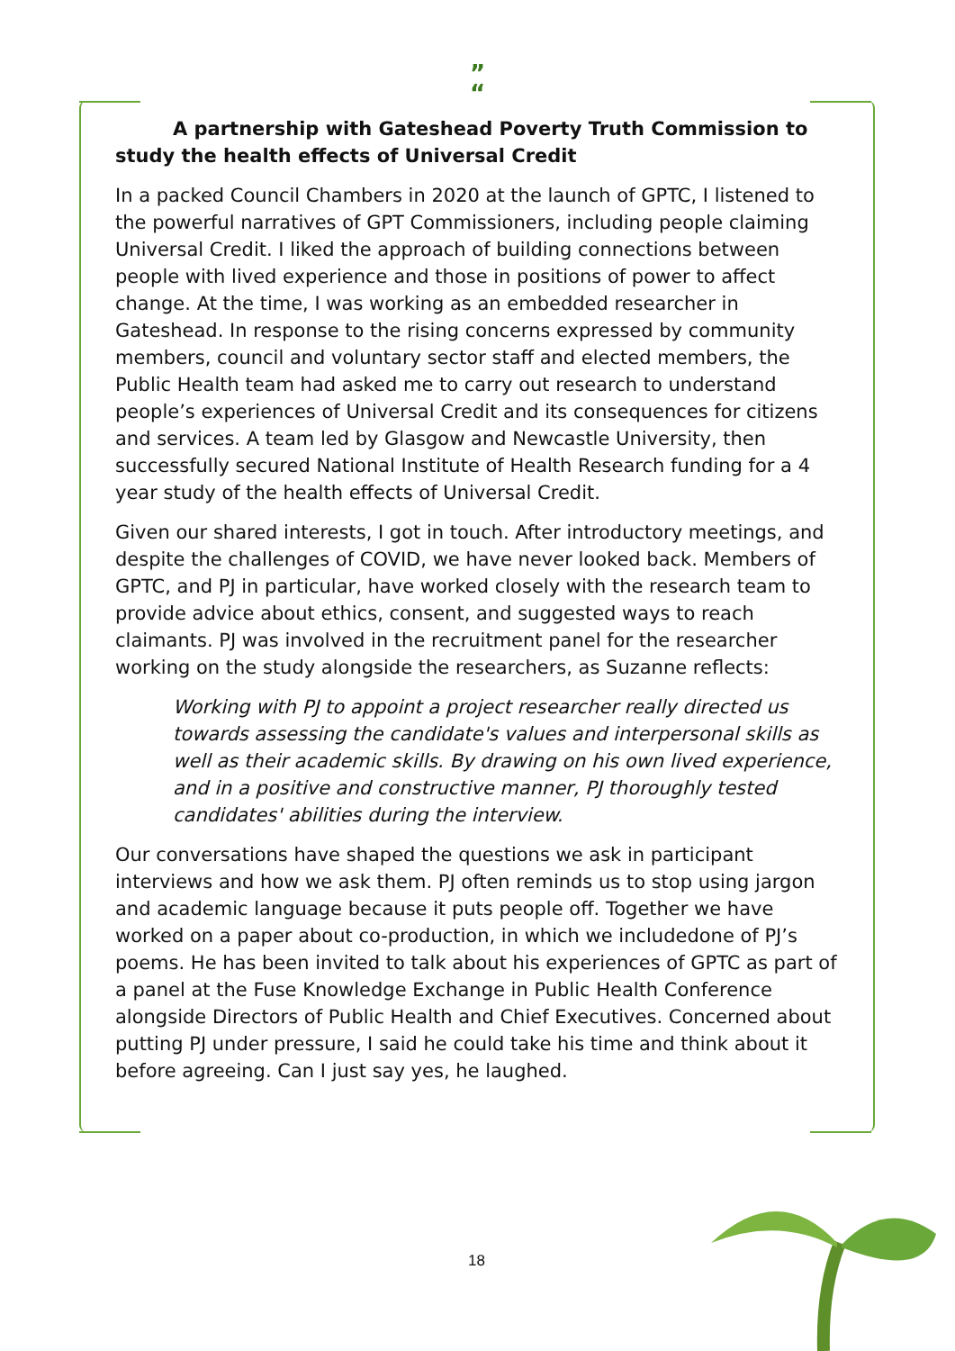”
“
A partnership with Gateshead Poverty Truth Commission to study the health effects of Universal Credit
In a packed Council Chambers in 2020 at the launch of GPTC, I listened to the powerful narratives of GPT Commissioners, including people claiming Universal Credit. I liked the approach of building connections between people with lived experience and those in positions of power to affect change. At the time, I was working as an embedded researcher in Gateshead. In response to the rising concerns expressed by community members, council and voluntary sector staff and elected members, the Public Health team had asked me to carry out research to understand people’s experiences of Universal Credit and its consequences for citizens and services. A team led by Glasgow and Newcastle University, then successfully secured National Institute of Health Research funding for a 4 year study of the health effects of Universal Credit.
Given our shared interests, I got in touch. After introductory meetings, and despite the challenges of COVID, we have never looked back. Members of GPTC, and PJ in particular, have worked closely with the research team to provide advice about ethics, consent, and suggested ways to reach claimants. PJ was involved in the recruitment panel for the researcher working on the study alongside the researchers, as Suzanne reflects:
Working with PJ to appoint a project researcher really directed us towards assessing the candidate's values and interpersonal skills as well as their academic skills. By drawing on his own lived experience, and in a positive and constructive manner, PJ thoroughly tested candidates' abilities during the interview.
Our conversations have shaped the questions we ask in participant interviews and how we ask them. PJ often reminds us to stop using jargon and academic language because it puts people off. Together we have worked on a paper about co-production, in which we includedone of PJ’s poems. He has been invited to talk about his experiences of GPTC as part of a panel at the Fuse Knowledge Exchange in Public Health Conference alongside Directors of Public Health and Chief Executives. Concerned about putting PJ under pressure, I said he could take his time and think about it before agreeing. Can I just say yes, he laughed.
18